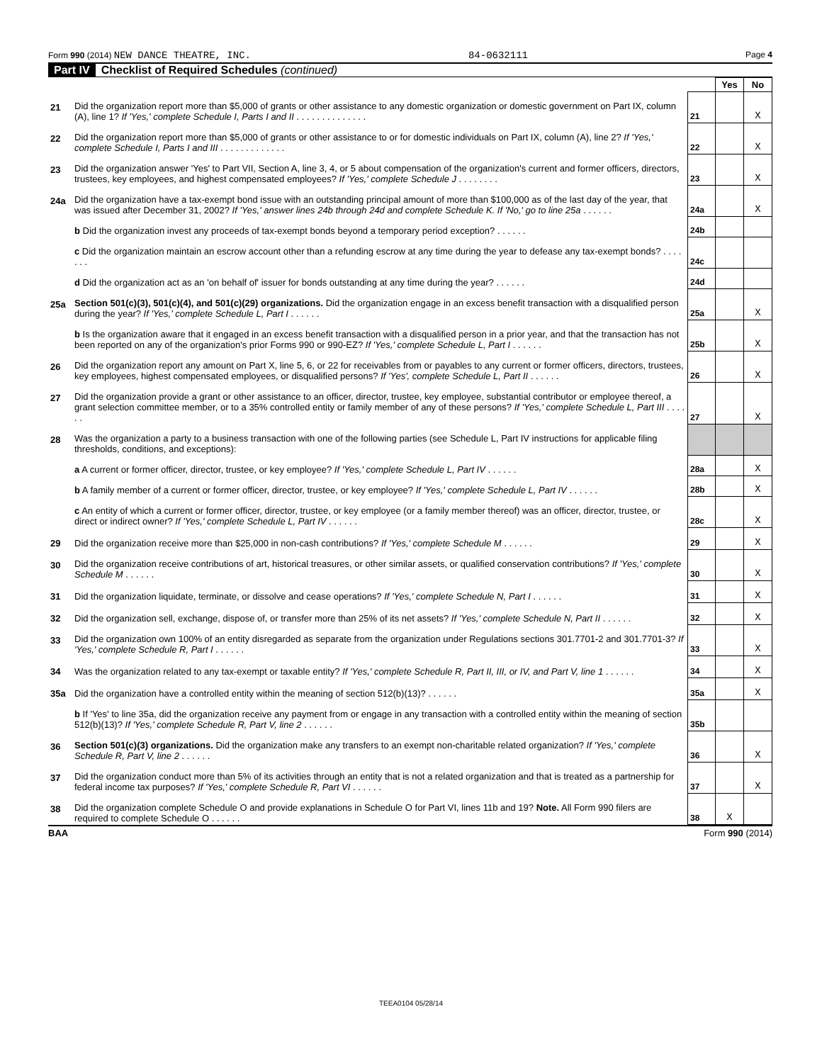Form 990 (2014) NEW DANCE THEATRE, INC. 84-0632111 Page 4
Part IV Checklist of Required Schedules (continued)
| | | | Yes | No |
| 21 | Did the organization report more than $5,000 of grants or other assistance to any domestic organization or domestic government on Part IX, column (A), line 1? If 'Yes,' complete Schedule I, Parts I and II . . . . . . . . . . . . . . | 21 | | X |
| 22 | Did the organization report more than $5,000 of grants or other assistance to or for domestic individuals on Part IX, column (A), line 2? If 'Yes,' complete Schedule I, Parts I and III . . . . . . . . . . . . . | 22 | | X |
| 23 | Did the organization answer 'Yes' to Part VII, Section A, line 3, 4, or 5 about compensation of the organization's current and former officers, directors, trustees, key employees, and highest compensated employees? If 'Yes,' complete Schedule J . . . . . . . . | 23 | | X |
| 24a | Did the organization have a tax-exempt bond issue with an outstanding principal amount of more than $100,000 as of the last day of the year, that was issued after December 31, 2002? If 'Yes,' answer lines 24b through 24d and complete Schedule K. If 'No,' go to line 25a . . . . . . | 24a | | X |
| | b Did the organization invest any proceeds of tax-exempt bonds beyond a temporary period exception? . . . . . . | 24b | | |
| | c Did the organization maintain an escrow account other than a refunding escrow at any time during the year to defease any tax-exempt bonds? . . . . . . . | 24c | | |
| | d Did the organization act as an 'on behalf of' issuer for bonds outstanding at any time during the year? . . . . . . | 24d | | |
| 25a | Section 501(c)(3), 501(c)(4), and 501(c)(29) organizations. Did the organization engage in an excess benefit transaction with a disqualified person during the year? If 'Yes,' complete Schedule L, Part I . . . . . . | 25a | | X |
| | b Is the organization aware that it engaged in an excess benefit transaction with a disqualified person in a prior year, and that the transaction has not been reported on any of the organization's prior Forms 990 or 990-EZ? If 'Yes,' complete Schedule L, Part I . . . . . . | 25b | | X |
| 26 | Did the organization report any amount on Part X, line 5, 6, or 22 for receivables from or payables to any current or former officers, directors, trustees, key employees, highest compensated employees, or disqualified persons? If 'Yes', complete Schedule L, Part II . . . . . . | 26 | | X |
| 27 | Did the organization provide a grant or other assistance to an officer, director, trustee, key employee, substantial contributor or employee thereof, a grant selection committee member, or to a 35% controlled entity or family member of any of these persons? If 'Yes,' complete Schedule L, Part III . . . . . . | 27 | | X |
| 28 | Was the organization a party to a business transaction with one of the following parties (see Schedule L, Part IV instructions for applicable filing thresholds, conditions, and exceptions): | | | |
| | a A current or former officer, director, trustee, or key employee? If 'Yes,' complete Schedule L, Part IV . . . . . . | 28a | | X |
| | b A family member of a current or former officer, director, trustee, or key employee? If 'Yes,' complete Schedule L, Part IV . . . . . . | 28b | | X |
| | c An entity of which a current or former officer, director, trustee, or key employee (or a family member thereof) was an officer, director, trustee, or direct or indirect owner? If 'Yes,' complete Schedule L, Part IV . . . . . . | 28c | | X |
| 29 | Did the organization receive more than $25,000 in non-cash contributions? If 'Yes,' complete Schedule M . . . . . . | 29 | | X |
| 30 | Did the organization receive contributions of art, historical treasures, or other similar assets, or qualified conservation contributions? If 'Yes,' complete Schedule M . . . . . . | 30 | | X |
| 31 | Did the organization liquidate, terminate, or dissolve and cease operations? If 'Yes,' complete Schedule N, Part I . . . . . . | 31 | | X |
| 32 | Did the organization sell, exchange, dispose of, or transfer more than 25% of its net assets? If 'Yes,' complete Schedule N, Part II . . . . . . | 32 | | X |
| 33 | Did the organization own 100% of an entity disregarded as separate from the organization under Regulations sections 301.7701-2 and 301.7701-3? If 'Yes,' complete Schedule R, Part I . . . . . . | 33 | | X |
| 34 | Was the organization related to any tax-exempt or taxable entity? If 'Yes,' complete Schedule R, Part II, III, or IV, and Part V, line 1 . . . . . . | 34 | | X |
| 35a | Did the organization have a controlled entity within the meaning of section 512(b)(13)? . . . . . . | 35a | | X |
| | b If 'Yes' to line 35a, did the organization receive any payment from or engage in any transaction with a controlled entity within the meaning of section 512(b)(13)? If 'Yes,' complete Schedule R, Part V, line 2 . . . . . . | 35b | | |
| 36 | Section 501(c)(3) organizations. Did the organization make any transfers to an exempt non-charitable related organization? If 'Yes,' complete Schedule R, Part V, line 2 . . . . . . | 36 | | X |
| 37 | Did the organization conduct more than 5% of its activities through an entity that is not a related organization and that is treated as a partnership for federal income tax purposes? If 'Yes,' complete Schedule R, Part VI . . . . . . | 37 | | X |
| 38 | Did the organization complete Schedule O and provide explanations in Schedule O for Part VI, lines 11b and 19? Note. All Form 990 filers are required to complete Schedule O . . . . . . | 38 | X | |
BAA Form 990 (2014)
TEEA0104 05/28/14